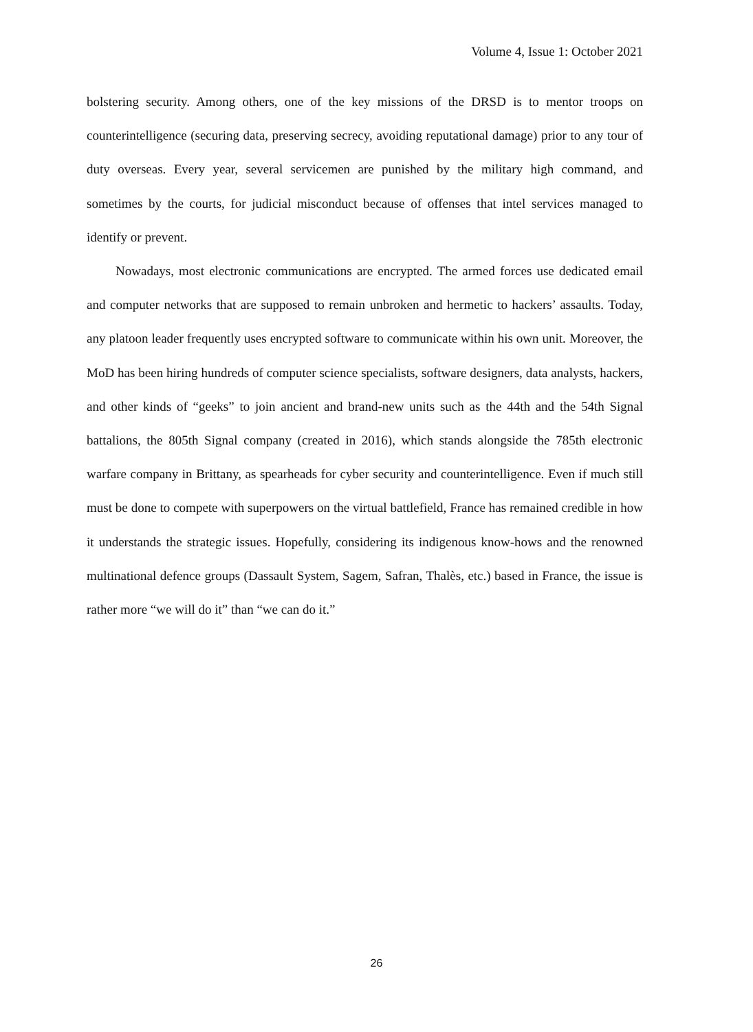Volume 4, Issue 1: October 2021
bolstering security. Among others, one of the key missions of the DRSD is to mentor troops on counterintelligence (securing data, preserving secrecy, avoiding reputational damage) prior to any tour of duty overseas. Every year, several servicemen are punished by the military high command, and sometimes by the courts, for judicial misconduct because of offenses that intel services managed to identify or prevent.
Nowadays, most electronic communications are encrypted. The armed forces use dedicated email and computer networks that are supposed to remain unbroken and hermetic to hackers’ assaults. Today, any platoon leader frequently uses encrypted software to communicate within his own unit. Moreover, the MoD has been hiring hundreds of computer science specialists, software designers, data analysts, hackers, and other kinds of “geeks” to join ancient and brand-new units such as the 44th and the 54th Signal battalions, the 805th Signal company (created in 2016), which stands alongside the 785th electronic warfare company in Brittany, as spearheads for cyber security and counterintelligence. Even if much still must be done to compete with superpowers on the virtual battlefield, France has remained credible in how it understands the strategic issues. Hopefully, considering its indigenous know-hows and the renowned multinational defence groups (Dassault System, Sagem, Safran, Thalès, etc.) based in France, the issue is rather more “we will do it” than “we can do it.”
26